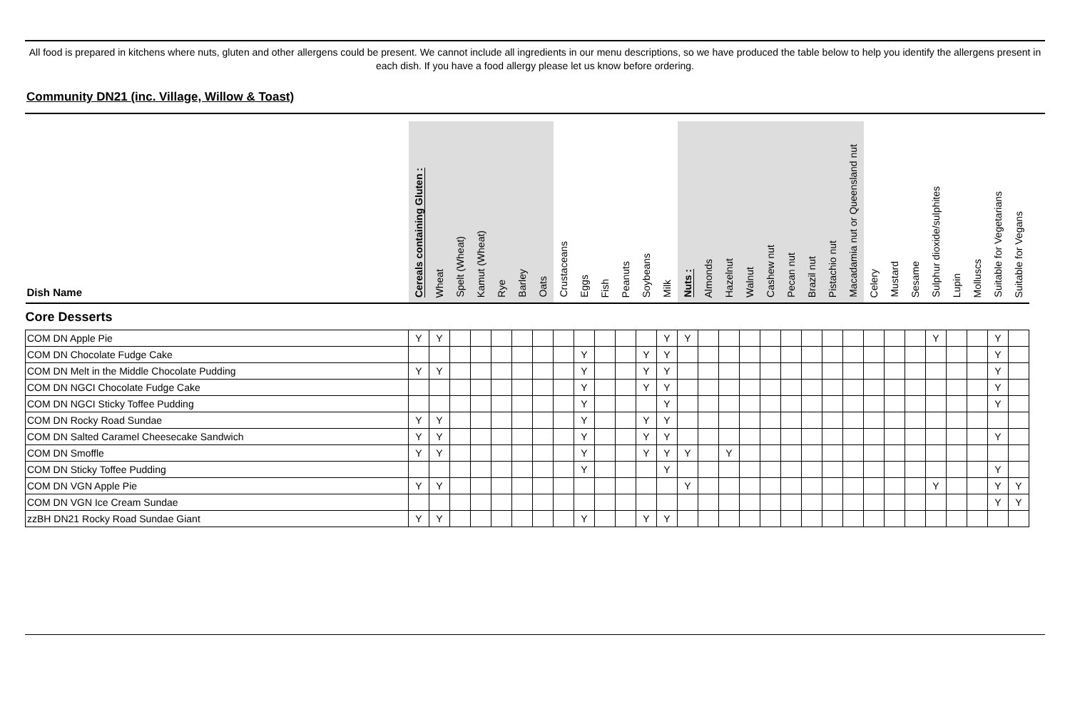All food is prepared in kitchens where nuts, gluten and other allergens could be present. We cannot include all ingredients in our menu descriptions, so we have produced the table below to help you identify the allergens present in each dish. If you have a food allergy please let us know before ordering.
Community DN21 (inc. Village, Willow & Toast)
| Dish Name | Cereals containing Gluten : | Wheat | Spelt (Wheat) | Kamut (Wheat) | Rye | Barley | Oats | Crustaceans | Eggs | Fish | Peanuts | Soybeans | Milk | Nuts : | Almonds | Hazelnut | Walnut | Cashew nut | Pecan nut | Brazil nut | Pistachio nut | Macadamia nut or Queensland nut | Celery | Mustard | Sesame | Sulphur dioxide/sulphites | Lupin | Molluscs | Suitable for Vegetarians | Suitable for Vegans |
| --- | --- | --- | --- | --- | --- | --- | --- | --- | --- | --- | --- | --- | --- | --- | --- | --- | --- | --- | --- | --- | --- | --- | --- | --- | --- | --- | --- | --- | --- | --- |
| Core Desserts | | | | | | | | | | | | | | | | | | | | | | | | | | | | | | |
| COM DN Apple Pie | Y | Y | | | | | | | | | | | Y | Y | | | | | | | | | | | | Y | | | Y | |
| COM DN Chocolate Fudge Cake | | | | | | | | | Y | | | Y | Y | | | | | | | | | | | | | | | | Y | |
| COM DN Melt in the Middle Chocolate Pudding | Y | Y | | | | | | | Y | | | Y | Y | | | | | | | | | | | | | | | | Y | |
| COM DN NGCI Chocolate Fudge Cake | | | | | | | | | Y | | | Y | Y | | | | | | | | | | | | | | | | Y | |
| COM DN NGCI Sticky Toffee Pudding | | | | | | | | | Y | | | | Y | | | | | | | | | | | | | | | | Y | |
| COM DN Rocky Road Sundae | Y | Y | | | | | | | Y | | | Y | Y | | | | | | | | | | | | | | | | | |
| COM DN Salted Caramel Cheesecake Sandwich | Y | Y | | | | | | | Y | | | Y | Y | | | | | | | | | | | | | | | | Y | |
| COM DN Smoffle | Y | Y | | | | | | | Y | | | Y | Y | Y | | Y | | | | | | | | | | | | | | |
| COM DN Sticky Toffee Pudding | | | | | | | | | Y | | | | Y | | | | | | | | | | | | | | | | Y | |
| COM DN VGN Apple Pie | Y | Y | | | | | | | | | | | | Y | | | | | | | | | | | | Y | | | Y | Y |
| COM DN VGN Ice Cream Sundae | | | | | | | | | | | | | | | | | | | | | | | | | | | | | Y | Y |
| zzBH DN21 Rocky Road Sundae Giant | Y | Y | | | | | | | Y | | | Y | Y | | | | | | | | | | | | | | | | | |